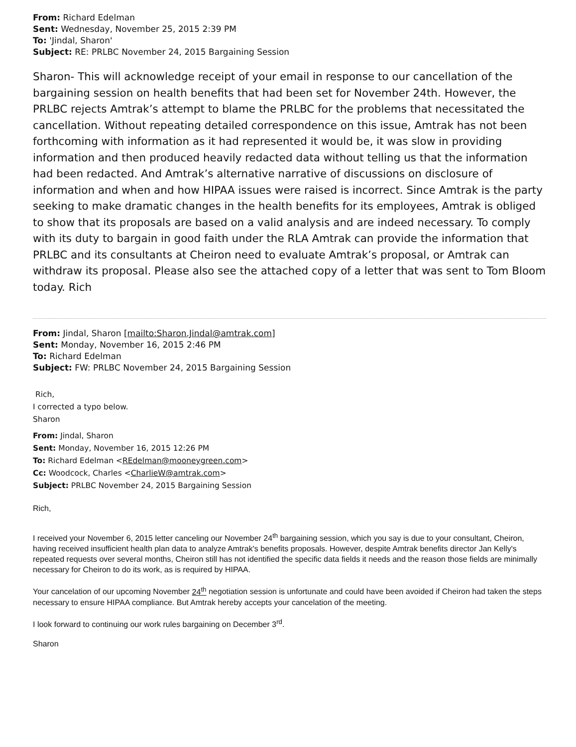From: Richard Edelman
Sent: Wednesday, November 25, 2015 2:39 PM
To: 'Jindal, Sharon'
Subject: RE: PRLBC November 24, 2015 Bargaining Session
Sharon- This will acknowledge receipt of your email in response to our cancellation of the bargaining session on health benefits that had been set for November 24th. However, the PRLBC rejects Amtrak’s attempt to blame the PRLBC for the problems that necessitated the cancellation. Without repeating detailed correspondence on this issue, Amtrak has not been forthcoming with information as it had represented it would be, it was slow in providing information and then produced heavily redacted data without telling us that the information had been redacted. And Amtrak’s alternative narrative of discussions on disclosure of information and when and how HIPAA issues were raised is incorrect. Since Amtrak is the party seeking to make dramatic changes in the health benefits for its employees, Amtrak is obliged to show that its proposals are based on a valid analysis and are indeed necessary. To comply with its duty to bargain in good faith under the RLA Amtrak can provide the information that PRLBC and its consultants at Cheiron need to evaluate Amtrak’s proposal, or Amtrak can withdraw its proposal. Please also see the attached copy of a letter that was sent to Tom Bloom today. Rich
From: Jindal, Sharon [mailto:Sharon.Jindal@amtrak.com]
Sent: Monday, November 16, 2015 2:46 PM
To: Richard Edelman
Subject: FW: PRLBC November 24, 2015 Bargaining Session
Rich,
I corrected a typo below.
Sharon
From: Jindal, Sharon
Sent: Monday, November 16, 2015 12:26 PM
To: Richard Edelman <REdelman@mooneygreen.com>
Cc: Woodcock, Charles <CharlieW@amtrak.com>
Subject: PRLBC November 24, 2015 Bargaining Session
Rich,
I received your November 6, 2015 letter canceling our November 24<sup>th</sup> bargaining session, which you say is due to your consultant, Cheiron, having received insufficient health plan data to analyze Amtrak's benefits proposals. However, despite Amtrak benefits director Jan Kelly's repeated requests over several months, Cheiron still has not identified the specific data fields it needs and the reason those fields are minimally necessary for Cheiron to do its work, as is required by HIPAA.
Your cancelation of our upcoming November 24<sup>th</sup> negotiation session is unfortunate and could have been avoided if Cheiron had taken the steps necessary to ensure HIPAA compliance. But Amtrak hereby accepts your cancelation of the meeting.
I look forward to continuing our work rules bargaining on December 3<sup>rd</sup>.
Sharon